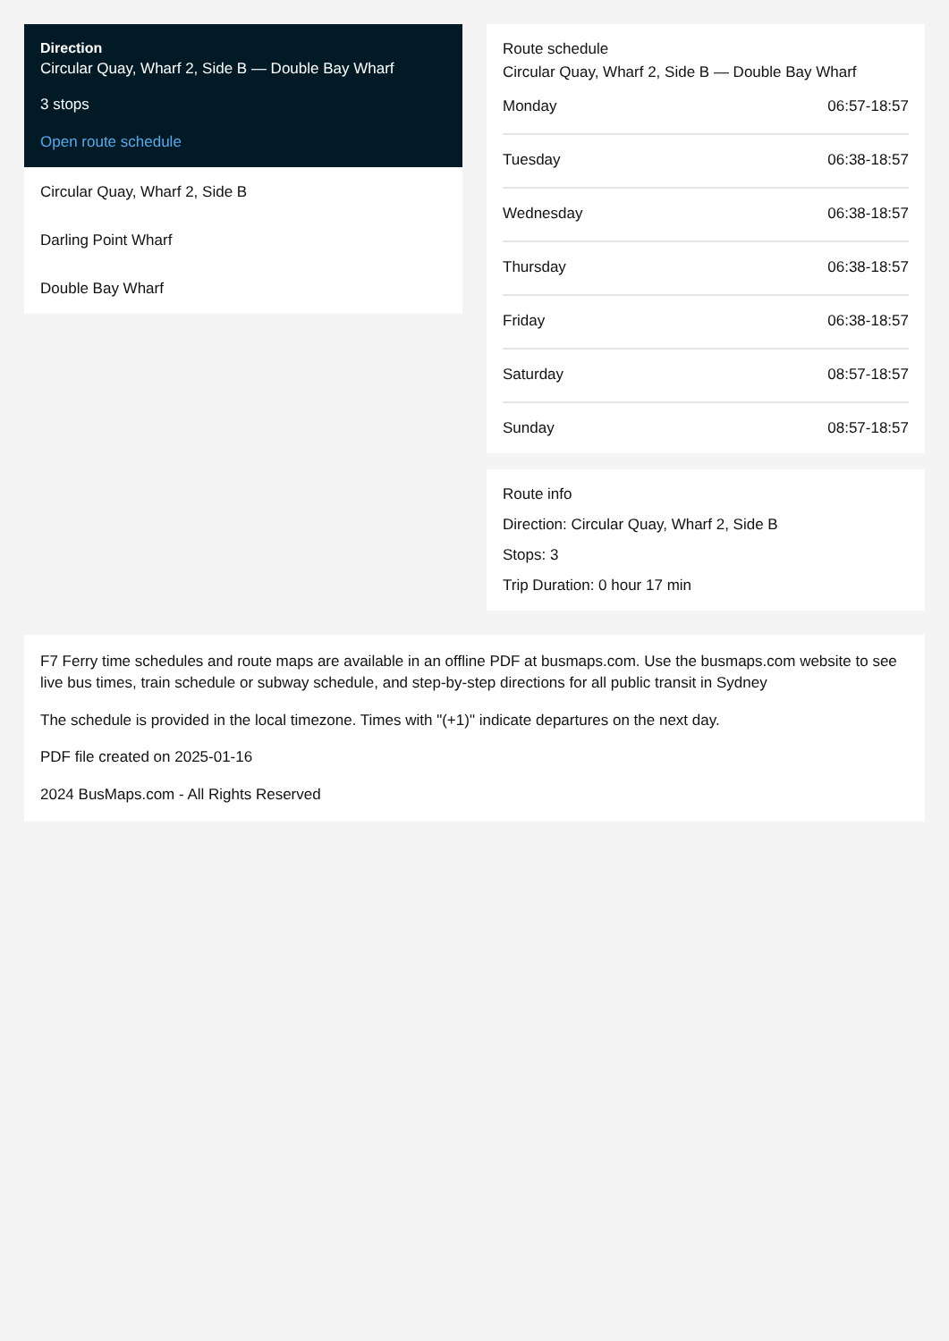Direction
Circular Quay, Wharf 2, Side B — Double Bay Wharf
3 stops
Open route schedule
Circular Quay, Wharf 2, Side B
Darling Point Wharf
Double Bay Wharf
Route schedule
Circular Quay, Wharf 2, Side B — Double Bay Wharf
| Monday | 06:57-18:57 |
| Tuesday | 06:38-18:57 |
| Wednesday | 06:38-18:57 |
| Thursday | 06:38-18:57 |
| Friday | 06:38-18:57 |
| Saturday | 08:57-18:57 |
| Sunday | 08:57-18:57 |
Route info
Direction: Circular Quay, Wharf 2, Side B
Stops: 3
Trip Duration: 0 hour 17 min
F7 Ferry time schedules and route maps are available in an offline PDF at busmaps.com. Use the busmaps.com website to see live bus times, train schedule or subway schedule, and step-by-step directions for all public transit in Sydney
The schedule is provided in the local timezone. Times with "(+1)" indicate departures on the next day.
PDF file created on 2025-01-16
2024 BusMaps.com - All Rights Reserved